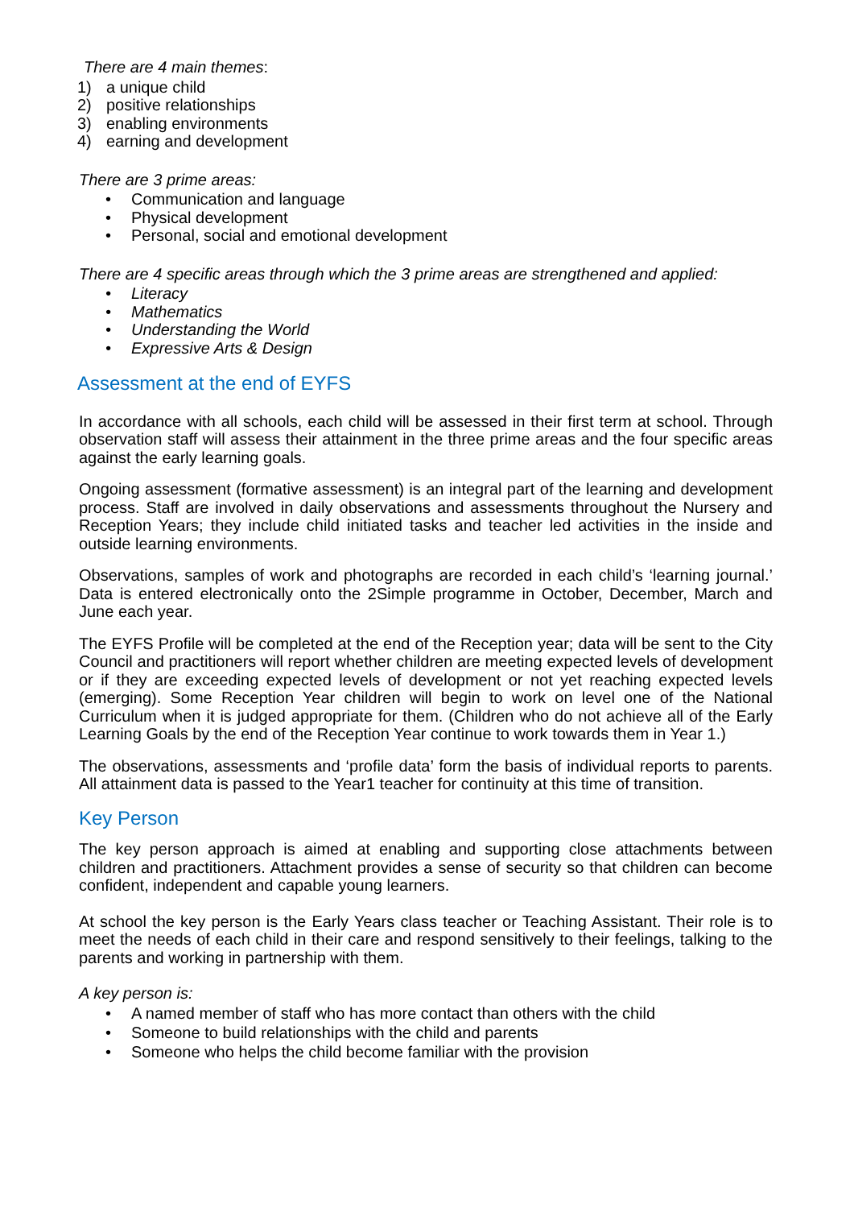There are 4 main themes:
1) a unique child
2) positive relationships
3) enabling environments
4) earning and development
There are 3 prime areas:
• Communication and language
• Physical development
• Personal, social and emotional development
There are 4 specific areas through which the 3 prime areas are strengthened and applied:
• Literacy
• Mathematics
• Understanding the World
• Expressive Arts & Design
Assessment at the end of EYFS
In accordance with all schools, each child will be assessed in their first term at school. Through observation staff will assess their attainment in the three prime areas and the four specific areas against the early learning goals.
Ongoing assessment (formative assessment) is an integral part of the learning and development process. Staff are involved in daily observations and assessments throughout the Nursery and Reception Years; they include child initiated tasks and teacher led activities in the inside and outside learning environments.
Observations, samples of work and photographs are recorded in each child’s ‘learning journal.’ Data is entered electronically onto the 2Simple programme in October, December, March and June each year.
The EYFS Profile will be completed at the end of the Reception year; data will be sent to the City Council and practitioners will report whether children are meeting expected levels of development or if they are exceeding expected levels of development or not yet reaching expected levels (emerging). Some Reception Year children will begin to work on level one of the National Curriculum when it is judged appropriate for them. (Children who do not achieve all of the Early Learning Goals by the end of the Reception Year continue to work towards them in Year 1.)
The observations, assessments and ‘profile data’ form the basis of individual reports to parents. All attainment data is passed to the Year1 teacher for continuity at this time of transition.
Key Person
The key person approach is aimed at enabling and supporting close attachments between children and practitioners. Attachment provides a sense of security so that children can become confident, independent and capable young learners.
At school the key person is the Early Years class teacher or Teaching Assistant. Their role is to meet the needs of each child in their care and respond sensitively to their feelings, talking to the parents and working in partnership with them.
A key person is:
• A named member of staff who has more contact than others with the child
• Someone to build relationships with the child and parents
• Someone who helps the child become familiar with the provision